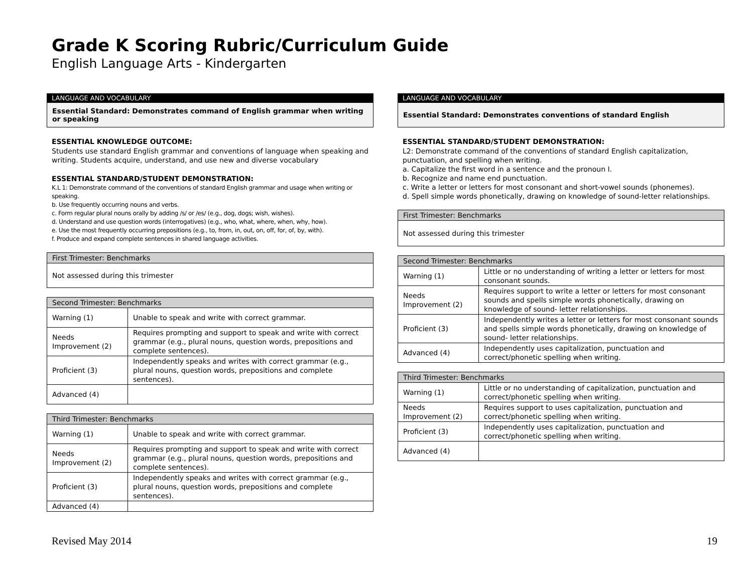Grade K Scoring Rubric/Curriculum Guide
English Language Arts - Kindergarten
LANGUAGE AND VOCABULARY
Essential Standard: Demonstrates command of English grammar when writing or speaking
ESSENTIAL KNOWLEDGE OUTCOME:
Students use standard English grammar and conventions of language when speaking and writing. Students acquire, understand, and use new and diverse vocabulary
ESSENTIAL STANDARD/STUDENT DEMONSTRATION:
K.L 1: Demonstrate command of the conventions of standard English grammar and usage when writing or speaking.
b. Use frequently occurring nouns and verbs.
c. Form regular plural nouns orally by adding /s/ or /es/ (e.g., dog, dogs; wish, wishes).
d. Understand and use question words (interrogatives) (e.g., who, what, where, when, why, how).
e. Use the most frequently occurring prepositions (e.g., to, from, in, out, on, off, for, of, by, with).
f. Produce and expand complete sentences in shared language activities.
| First Trimester: Benchmarks |
| --- |
| Not assessed during this trimester |
| Second Trimester: Benchmarks | |
| --- | --- |
| Warning (1) | Unable to speak and write with correct grammar. |
| Needs Improvement (2) | Requires prompting and support to speak and write with correct grammar (e.g., plural nouns, question words, prepositions and complete sentences). |
| Proficient (3) | Independently speaks and writes with correct grammar (e.g., plural nouns, question words, prepositions and complete sentences). |
| Advanced (4) | |
| Third Trimester: Benchmarks | |
| --- | --- |
| Warning (1) | Unable to speak and write with correct grammar. |
| Needs Improvement (2) | Requires prompting and support to speak and write with correct grammar (e.g., plural nouns, question words, prepositions and complete sentences). |
| Proficient (3) | Independently speaks and writes with correct grammar (e.g., plural nouns, question words, prepositions and complete sentences). |
| Advanced (4) | |
LANGUAGE AND VOCABULARY
Essential Standard: Demonstrates conventions of standard English
ESSENTIAL STANDARD/STUDENT DEMONSTRATION:
L2: Demonstrate command of the conventions of standard English capitalization, punctuation, and spelling when writing.
a. Capitalize the first word in a sentence and the pronoun I.
b. Recognize and name end punctuation.
c. Write a letter or letters for most consonant and short-vowel sounds (phonemes).
d. Spell simple words phonetically, drawing on knowledge of sound-letter relationships.
| First Trimester: Benchmarks |
| --- |
| Not assessed during this trimester |
| Second Trimester: Benchmarks | |
| --- | --- |
| Warning (1) | Little or no understanding of writing a letter or letters for most consonant sounds. |
| Needs Improvement (2) | Requires support to write a letter or letters for most consonant sounds and spells simple words phonetically, drawing on knowledge of sound- letter relationships. |
| Proficient (3) | Independently writes a letter or letters for most consonant sounds and spells simple words phonetically, drawing on knowledge of sound- letter relationships. |
| Advanced (4) | Independently uses capitalization, punctuation and correct/phonetic spelling when writing. |
| Third Trimester: Benchmarks | |
| --- | --- |
| Warning (1) | Little or no understanding of capitalization, punctuation and correct/phonetic spelling when writing. |
| Needs Improvement (2) | Requires support to uses capitalization, punctuation and correct/phonetic spelling when writing. |
| Proficient (3) | Independently uses capitalization, punctuation and correct/phonetic spelling when writing. |
| Advanced (4) | |
Revised May 2014 19